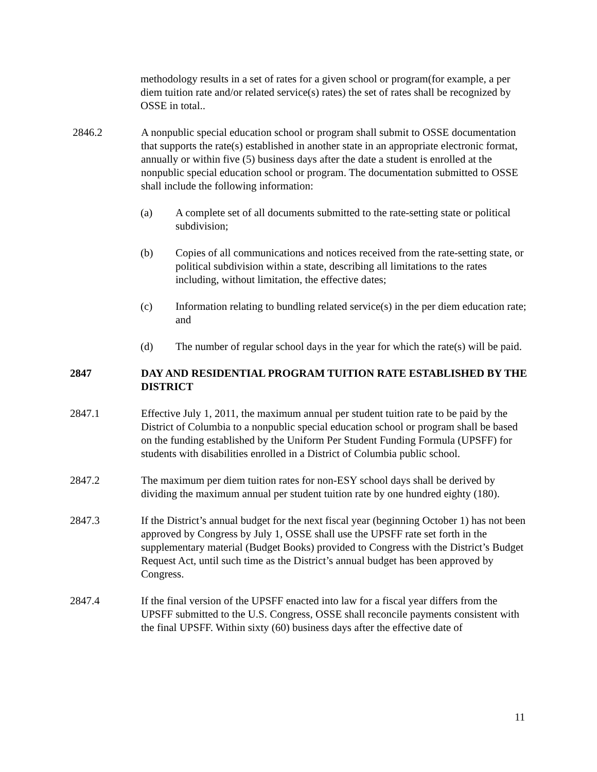methodology results in a set of rates for a given school or program(for example, a per diem tuition rate and/or related service(s) rates) the set of rates shall be recognized by OSSE in total..
2846.2 A nonpublic special education school or program shall submit to OSSE documentation that supports the rate(s) established in another state in an appropriate electronic format, annually or within five (5) business days after the date a student is enrolled at the nonpublic special education school or program. The documentation submitted to OSSE shall include the following information:
(a) A complete set of all documents submitted to the rate-setting state or political subdivision;
(b) Copies of all communications and notices received from the rate-setting state, or political subdivision within a state, describing all limitations to the rates including, without limitation, the effective dates;
(c) Information relating to bundling related service(s) in the per diem education rate; and
(d) The number of regular school days in the year for which the rate(s) will be paid.
2847 DAY AND RESIDENTIAL PROGRAM TUITION RATE ESTABLISHED BY THE DISTRICT
2847.1 Effective July 1, 2011, the maximum annual per student tuition rate to be paid by the District of Columbia to a nonpublic special education school or program shall be based on the funding established by the Uniform Per Student Funding Formula (UPSFF) for students with disabilities enrolled in a District of Columbia public school.
2847.2 The maximum per diem tuition rates for non-ESY school days shall be derived by dividing the maximum annual per student tuition rate by one hundred eighty (180).
2847.3 If the District’s annual budget for the next fiscal year (beginning October 1) has not been approved by Congress by July 1, OSSE shall use the UPSFF rate set forth in the supplementary material (Budget Books) provided to Congress with the District’s Budget Request Act, until such time as the District’s annual budget has been approved by Congress.
2847.4 If the final version of the UPSFF enacted into law for a fiscal year differs from the UPSFF submitted to the U.S. Congress, OSSE shall reconcile payments consistent with the final UPSFF. Within sixty (60) business days after the effective date of
11